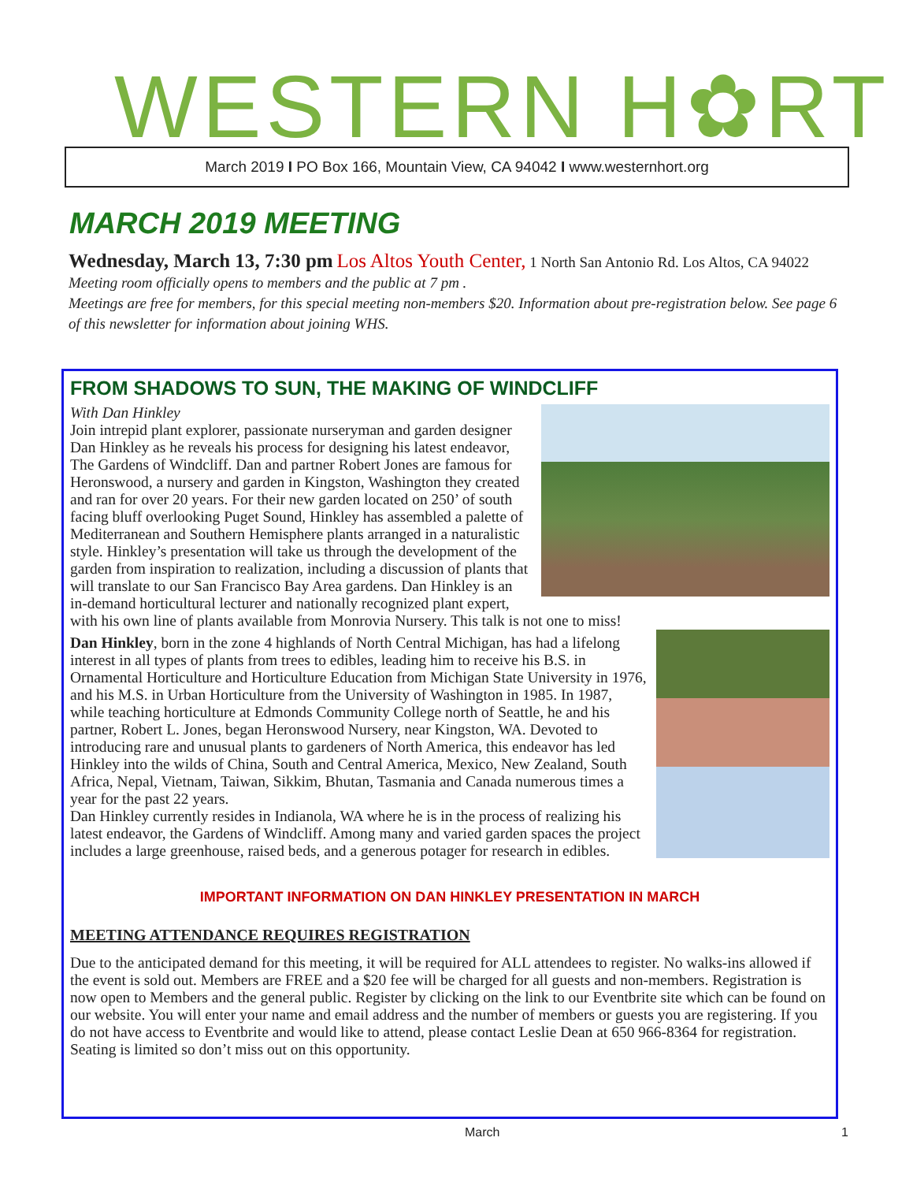WESTERN H✿RT
March 2019 I PO Box 166, Mountain View, CA 94042 I www.westernhort.org
MARCH 2019 MEETING
Wednesday, March 13, 7:30 pm Los Altos Youth Center, 1 North San Antonio Rd. Los Altos, CA 94022 Meeting room officially opens to members and the public at 7 pm .
Meetings are free for members, for this special meeting non-members $20. Information about pre-registration below. See page 6 of this newsletter for information about joining WHS.
FROM SHADOWS TO SUN, THE MAKING OF WINDCLIFF
With Dan Hinkley
Join intrepid plant explorer, passionate nurseryman and garden designer Dan Hinkley as he reveals his process for designing his latest endeavor, The Gardens of Windcliff. Dan and partner Robert Jones are famous for Heronswood, a nursery and garden in Kingston, Washington they created and ran for over 20 years. For their new garden located on 250’ of south facing bluff overlooking Puget Sound, Hinkley has assembled a palette of Mediterranean and Southern Hemisphere plants arranged in a naturalistic style. Hinkley’s presentation will take us through the development of the garden from inspiration to realization, including a discussion of plants that will translate to our San Francisco Bay Area gardens. Dan Hinkley is an in-demand horticultural lecturer and nationally recognized plant expert, with his own line of plants available from Monrovia Nursery. This talk is not one to miss!
Dan Hinkley, born in the zone 4 highlands of North Central Michigan, has had a lifelong interest in all types of plants from trees to edibles, leading him to receive his B.S. in Ornamental Horticulture and Horticulture Education from Michigan State University in 1976, and his M.S. in Urban Horticulture from the University of Washington in 1985. In 1987, while teaching horticulture at Edmonds Community College north of Seattle, he and his partner, Robert L. Jones, began Heronswood Nursery, near Kingston, WA. Devoted to introducing rare and unusual plants to gardeners of North America, this endeavor has led Hinkley into the wilds of China, South and Central America, Mexico, New Zealand, South Africa, Nepal, Vietnam, Taiwan, Sikkim, Bhutan, Tasmania and Canada numerous times a year for the past 22 years.
Dan Hinkley currently resides in Indianola, WA where he is in the process of realizing his latest endeavor, the Gardens of Windcliff. Among many and varied garden spaces the project includes a large greenhouse, raised beds, and a generous potager for research in edibles.
IMPORTANT INFORMATION ON DAN HINKLEY PRESENTATION IN MARCH
MEETING ATTENDANCE REQUIRES REGISTRATION
Due to the anticipated demand for this meeting, it will be required for ALL attendees to register. No walks-ins allowed if the event is sold out. Members are FREE and a $20 fee will be charged for all guests and non-members. Registration is now open to Members and the general public. Register by clicking on the link to our Eventbrite site which can be found on our website. You will enter your name and email address and the number of members or guests you are registering. If you do not have access to Eventbrite and would like to attend, please contact Leslie Dean at 650 966-8364 for registration. Seating is limited so don’t miss out on this opportunity.
March 1